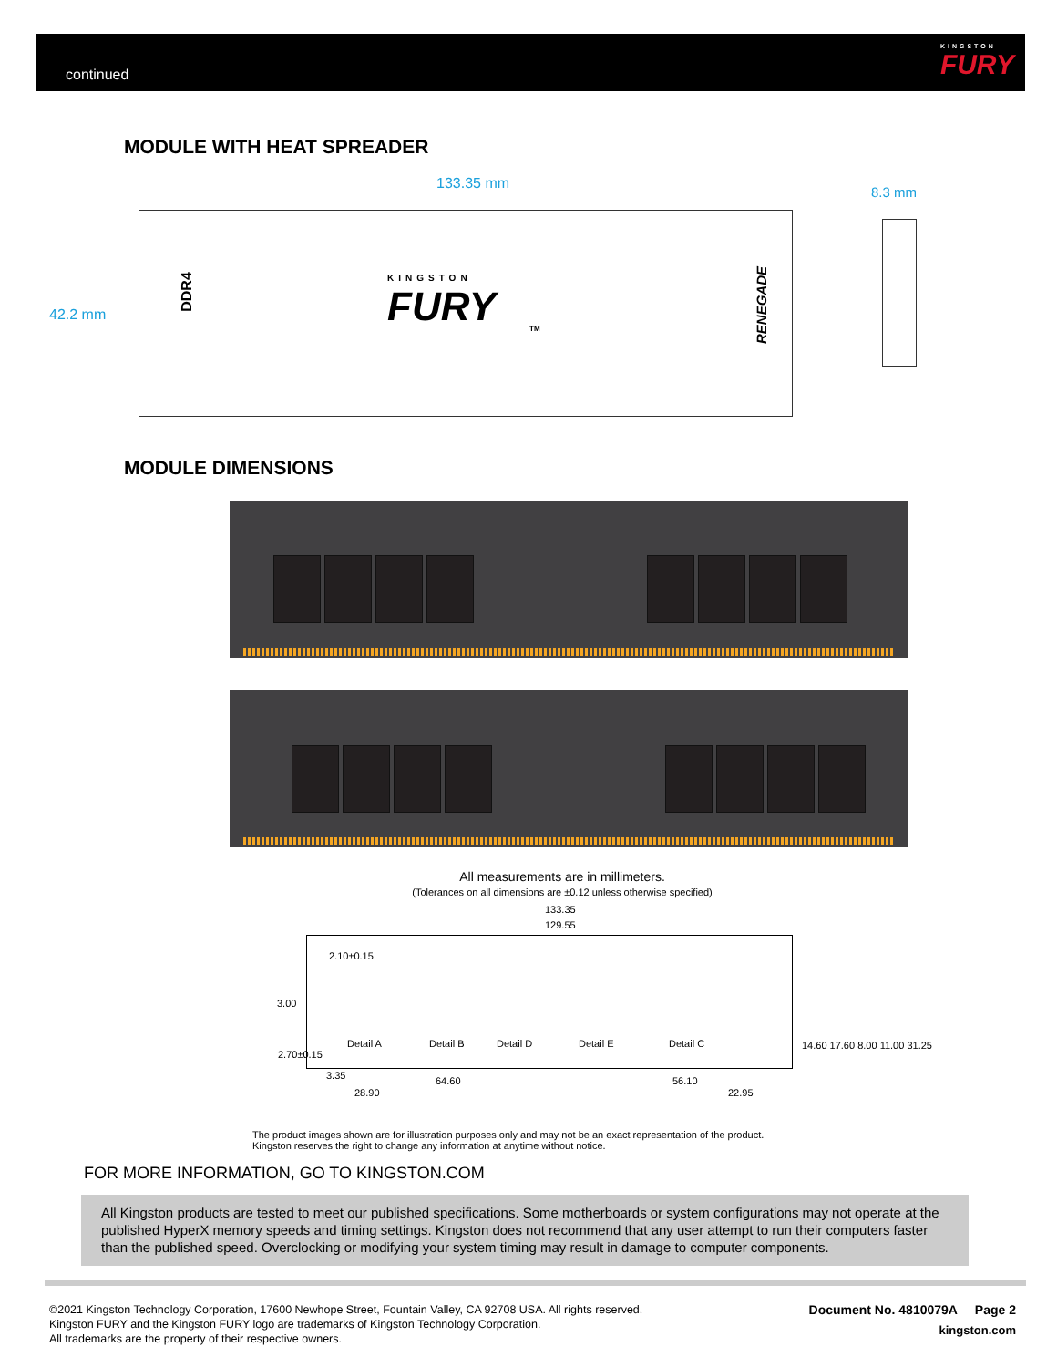continued KINGSTON
FURY
MODULE WITH HEAT SPREADER
133.35 mm 8.3 mm
42.2 mm
DDR4
KINGSTON
FURY TM
RENEGADE
MODULE DIMENSIONS
All measurements are in millimeters.
(Tolerances on all dimensions are ±0.12 unless otherwise specified)
133.35
129.55
2.10±0.15
3.00
Detail A Detail B Detail D Detail E Detail C
3.35 64.60 56.10
28.90 22.95
2.70±0.15
14.60 17.60 8.00 11.00 31.25
The product images shown are for illustration purposes only and may not be an exact representation of the product.
Kingston reserves the right to change any information at anytime without notice.
FOR MORE INFORMATION, GO TO KINGSTON.COM
All Kingston products are tested to meet our published specifications. Some motherboards or system configurations may not operate at the published HyperX memory speeds and timing settings. Kingston does not recommend that any user attempt to run their computers faster than the published speed. Overclocking or modifying your system timing may result in damage to computer components.
©2021 Kingston Technology Corporation, 17600 Newhope Street, Fountain Valley, CA 92708 USA. All rights reserved.
Kingston FURY and the Kingston FURY logo are trademarks of Kingston Technology Corporation.
All trademarks are the property of their respective owners.
Document No. 4810079A Page 2
kingston.com